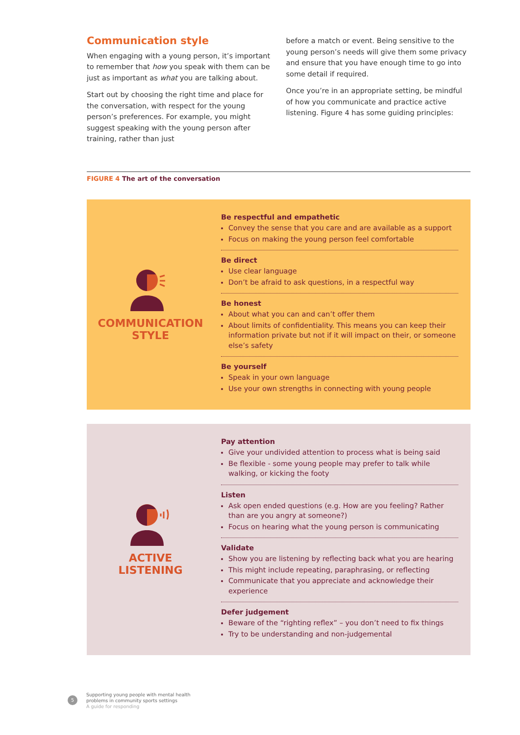Communication style
When engaging with a young person, it’s important to remember that how you speak with them can be just as important as what you are talking about.
Start out by choosing the right time and place for the conversation, with respect for the young person’s preferences. For example, you might suggest speaking with the young person after training, rather than just
before a match or event. Being sensitive to the young person’s needs will give them some privacy and ensure that you have enough time to go into some detail if required.
Once you’re in an appropriate setting, be mindful of how you communicate and practice active listening. Figure 4 has some guiding principles:
FIGURE 4 The art of the conversation
COMMUNICATION
STYLE
Be respectful and empathetic
Convey the sense that you care and are available as a support
Focus on making the young person feel comfortable
Be direct
Use clear language
Don’t be afraid to ask questions, in a respectful way
Be honest
About what you can and can’t offer them
About limits of confidentiality. This means you can keep their information private but not if it will impact on their, or someone else’s safety
Be yourself
Speak in your own language
Use your own strengths in connecting with young people
ACTIVE
LISTENING
Pay attention
Give your undivided attention to process what is being said
Be flexible - some young people may prefer to talk while walking, or kicking the footy
Listen
Ask open ended questions (e.g. How are you feeling? Rather than are you angry at someone?)
Focus on hearing what the young person is communicating
Validate
Show you are listening by reflecting back what you are hearing
This might include repeating, paraphrasing, or reflecting
Communicate that you appreciate and acknowledge their experience
Defer judgement
Beware of the “righting reflex” – you don’t need to fix things
Try to be understanding and non-judgemental
5
Supporting young people with mental health
problems in community sports settings
A guide for responding